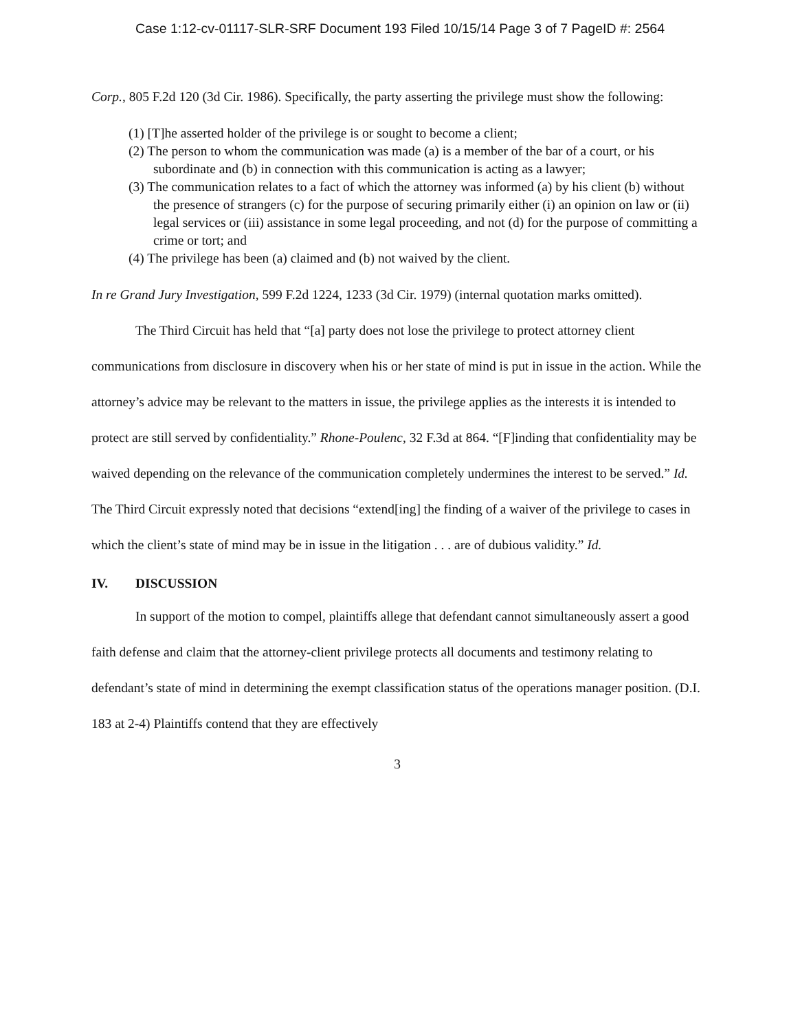Case 1:12-cv-01117-SLR-SRF Document 193 Filed 10/15/14 Page 3 of 7 PageID #: 2564
Corp., 805 F.2d 120 (3d Cir. 1986). Specifically, the party asserting the privilege must show the following:
(1) [T]he asserted holder of the privilege is or sought to become a client;
(2) The person to whom the communication was made (a) is a member of the bar of a court, or his subordinate and (b) in connection with this communication is acting as a lawyer;
(3) The communication relates to a fact of which the attorney was informed (a) by his client (b) without the presence of strangers (c) for the purpose of securing primarily either (i) an opinion on law or (ii) legal services or (iii) assistance in some legal proceeding, and not (d) for the purpose of committing a crime or tort; and
(4) The privilege has been (a) claimed and (b) not waived by the client.
In re Grand Jury Investigation, 599 F.2d 1224, 1233 (3d Cir. 1979) (internal quotation marks omitted).
The Third Circuit has held that “[a] party does not lose the privilege to protect attorney client communications from disclosure in discovery when his or her state of mind is put in issue in the action. While the attorney’s advice may be relevant to the matters in issue, the privilege applies as the interests it is intended to protect are still served by confidentiality.” Rhone-Poulenc, 32 F.3d at 864. “[F]inding that confidentiality may be waived depending on the relevance of the communication completely undermines the interest to be served.” Id. The Third Circuit expressly noted that decisions “extend[ing] the finding of a waiver of the privilege to cases in which the client’s state of mind may be in issue in the litigation . . . are of dubious validity.” Id.
IV. DISCUSSION
In support of the motion to compel, plaintiffs allege that defendant cannot simultaneously assert a good faith defense and claim that the attorney-client privilege protects all documents and testimony relating to defendant’s state of mind in determining the exempt classification status of the operations manager position. (D.I. 183 at 2-4) Plaintiffs contend that they are effectively
3